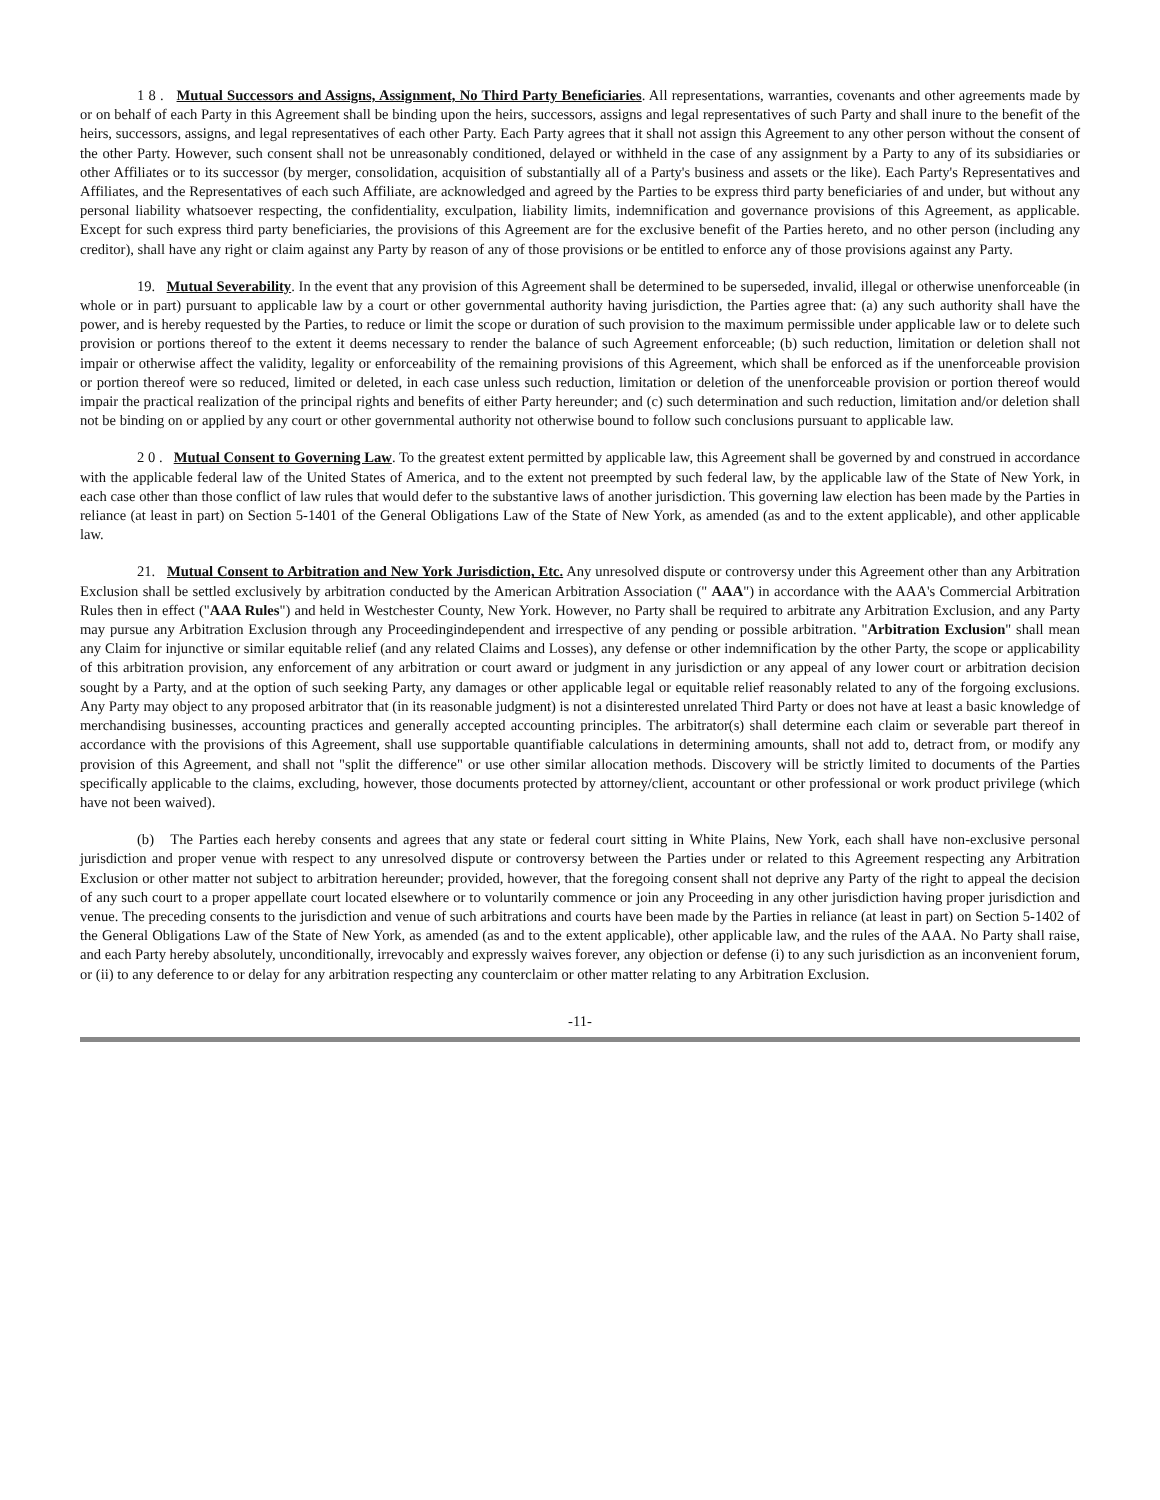1 8 . Mutual Successors and Assigns, Assignment, No Third Party Beneficiaries. All representations, warranties, covenants and other agreements made by or on behalf of each Party in this Agreement shall be binding upon the heirs, successors, assigns and legal representatives of such Party and shall inure to the benefit of the heirs, successors, assigns, and legal representatives of each other Party. Each Party agrees that it shall not assign this Agreement to any other person without the consent of the other Party. However, such consent shall not be unreasonably conditioned, delayed or withheld in the case of any assignment by a Party to any of its subsidiaries or other Affiliates or to its successor (by merger, consolidation, acquisition of substantially all of a Party's business and assets or the like). Each Party's Representatives and Affiliates, and the Representatives of each such Affiliate, are acknowledged and agreed by the Parties to be express third party beneficiaries of and under, but without any personal liability whatsoever respecting, the confidentiality, exculpation, liability limits, indemnification and governance provisions of this Agreement, as applicable. Except for such express third party beneficiaries, the provisions of this Agreement are for the exclusive benefit of the Parties hereto, and no other person (including any creditor), shall have any right or claim against any Party by reason of any of those provisions or be entitled to enforce any of those provisions against any Party.
19. Mutual Severability. In the event that any provision of this Agreement shall be determined to be superseded, invalid, illegal or otherwise unenforceable (in whole or in part) pursuant to applicable law by a court or other governmental authority having jurisdiction, the Parties agree that: (a) any such authority shall have the power, and is hereby requested by the Parties, to reduce or limit the scope or duration of such provision to the maximum permissible under applicable law or to delete such provision or portions thereof to the extent it deems necessary to render the balance of such Agreement enforceable; (b) such reduction, limitation or deletion shall not impair or otherwise affect the validity, legality or enforceability of the remaining provisions of this Agreement, which shall be enforced as if the unenforceable provision or portion thereof were so reduced, limited or deleted, in each case unless such reduction, limitation or deletion of the unenforceable provision or portion thereof would impair the practical realization of the principal rights and benefits of either Party hereunder; and (c) such determination and such reduction, limitation and/or deletion shall not be binding on or applied by any court or other governmental authority not otherwise bound to follow such conclusions pursuant to applicable law.
2 0 . Mutual Consent to Governing Law. To the greatest extent permitted by applicable law, this Agreement shall be governed by and construed in accordance with the applicable federal law of the United States of America, and to the extent not preempted by such federal law, by the applicable law of the State of New York, in each case other than those conflict of law rules that would defer to the substantive laws of another jurisdiction. This governing law election has been made by the Parties in reliance (at least in part) on Section 5-1401 of the General Obligations Law of the State of New York, as amended (as and to the extent applicable), and other applicable law.
21. Mutual Consent to Arbitration and New York Jurisdiction, Etc. Any unresolved dispute or controversy under this Agreement other than any Arbitration Exclusion shall be settled exclusively by arbitration conducted by the American Arbitration Association (" AAA") in accordance with the AAA's Commercial Arbitration Rules then in effect ("AAA Rules") and held in Westchester County, New York. However, no Party shall be required to arbitrate any Arbitration Exclusion, and any Party may pursue any Arbitration Exclusion through any Proceedingindependent and irrespective of any pending or possible arbitration. "Arbitration Exclusion" shall mean any Claim for injunctive or similar equitable relief (and any related Claims and Losses), any defense or other indemnification by the other Party, the scope or applicability of this arbitration provision, any enforcement of any arbitration or court award or judgment in any jurisdiction or any appeal of any lower court or arbitration decision sought by a Party, and at the option of such seeking Party, any damages or other applicable legal or equitable relief reasonably related to any of the forgoing exclusions. Any Party may object to any proposed arbitrator that (in its reasonable judgment) is not a disinterested unrelated Third Party or does not have at least a basic knowledge of merchandising businesses, accounting practices and generally accepted accounting principles. The arbitrator(s) shall determine each claim or severable part thereof in accordance with the provisions of this Agreement, shall use supportable quantifiable calculations in determining amounts, shall not add to, detract from, or modify any provision of this Agreement, and shall not "split the difference" or use other similar allocation methods. Discovery will be strictly limited to documents of the Parties specifically applicable to the claims, excluding, however, those documents protected by attorney/client, accountant or other professional or work product privilege (which have not been waived).
(b) The Parties each hereby consents and agrees that any state or federal court sitting in White Plains, New York, each shall have non-exclusive personal jurisdiction and proper venue with respect to any unresolved dispute or controversy between the Parties under or related to this Agreement respecting any Arbitration Exclusion or other matter not subject to arbitration hereunder; provided, however, that the foregoing consent shall not deprive any Party of the right to appeal the decision of any such court to a proper appellate court located elsewhere or to voluntarily commence or join any Proceeding in any other jurisdiction having proper jurisdiction and venue. The preceding consents to the jurisdiction and venue of such arbitrations and courts have been made by the Parties in reliance (at least in part) on Section 5-1402 of the General Obligations Law of the State of New York, as amended (as and to the extent applicable), other applicable law, and the rules of the AAA. No Party shall raise, and each Party hereby absolutely, unconditionally, irrevocably and expressly waives forever, any objection or defense (i) to any such jurisdiction as an inconvenient forum, or (ii) to any deference to or delay for any arbitration respecting any counterclaim or other matter relating to any Arbitration Exclusion.
-11-